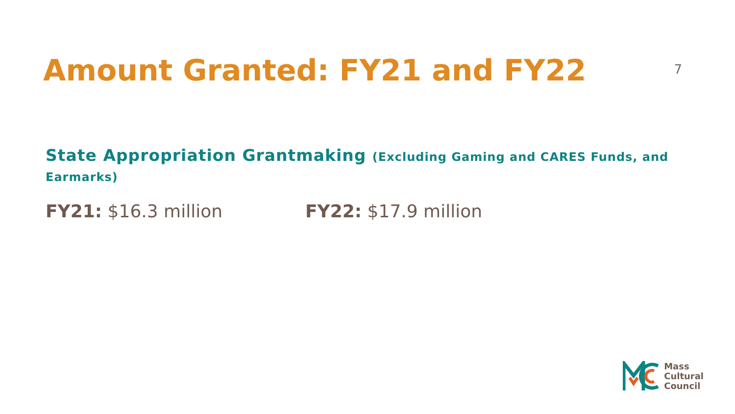Amount Granted: FY21 and FY22
7
State Appropriation Grantmaking (Excluding Gaming and CARES Funds, and Earmarks)
FY21: $16.3 million FY22: $17.9 million
Mass
Cultural
Council